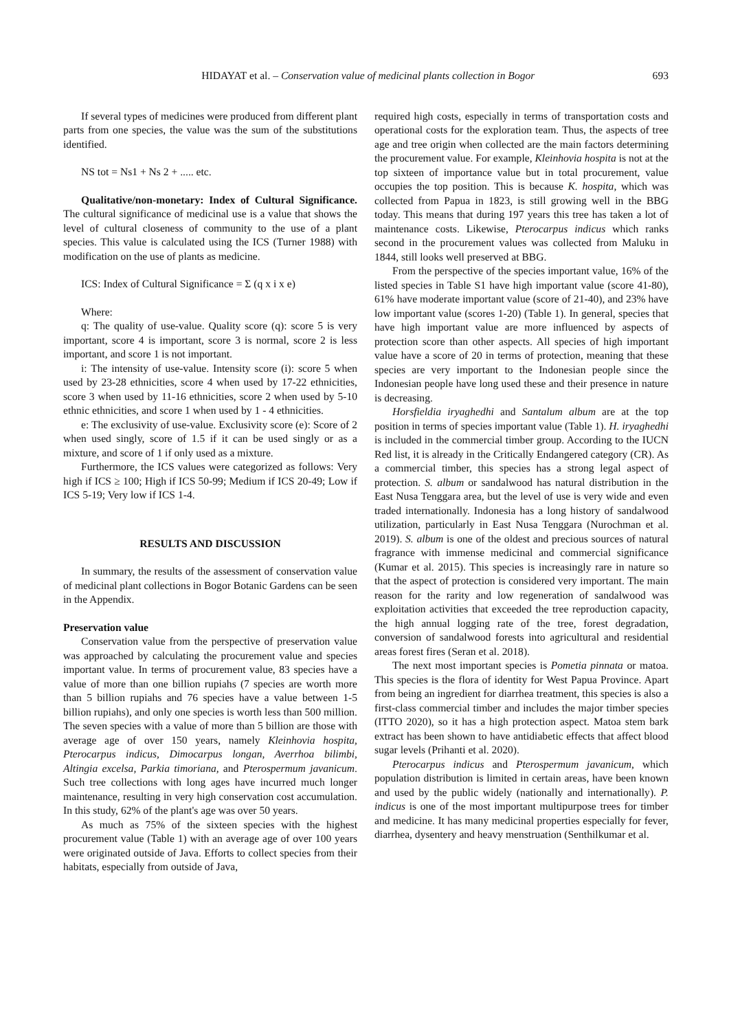HIDAYAT et al. – Conservation value of medicinal plants collection in Bogor 693
If several types of medicines were produced from different plant parts from one species, the value was the sum of the substitutions identified.
NS tot = Ns1 + Ns 2 + ..... etc.
Qualitative/non-monetary: Index of Cultural Significance. The cultural significance of medicinal use is a value that shows the level of cultural closeness of community to the use of a plant species. This value is calculated using the ICS (Turner 1988) with modification on the use of plants as medicine.
ICS: Index of Cultural Significance = Σ (q x i x e)
Where:
q: The quality of use-value. Quality score (q): score 5 is very important, score 4 is important, score 3 is normal, score 2 is less important, and score 1 is not important.
i: The intensity of use-value. Intensity score (i): score 5 when used by 23-28 ethnicities, score 4 when used by 17-22 ethnicities, score 3 when used by 11-16 ethnicities, score 2 when used by 5-10 ethnic ethnicities, and score 1 when used by 1 - 4 ethnicities.
e: The exclusivity of use-value. Exclusivity score (e): Score of 2 when used singly, score of 1.5 if it can be used singly or as a mixture, and score of 1 if only used as a mixture.
Furthermore, the ICS values were categorized as follows: Very high if ICS ≥ 100; High if ICS 50-99; Medium if ICS 20-49; Low if ICS 5-19; Very low if ICS 1-4.
RESULTS AND DISCUSSION
In summary, the results of the assessment of conservation value of medicinal plant collections in Bogor Botanic Gardens can be seen in the Appendix.
Preservation value
Conservation value from the perspective of preservation value was approached by calculating the procurement value and species important value. In terms of procurement value, 83 species have a value of more than one billion rupiahs (7 species are worth more than 5 billion rupiahs and 76 species have a value between 1-5 billion rupiahs), and only one species is worth less than 500 million. The seven species with a value of more than 5 billion are those with average age of over 150 years, namely Kleinhovia hospita, Pterocarpus indicus, Dimocarpus longan, Averrhoa bilimbi, Altingia excelsa, Parkia timoriana, and Pterospermum javanicum. Such tree collections with long ages have incurred much longer maintenance, resulting in very high conservation cost accumulation. In this study, 62% of the plant's age was over 50 years.
As much as 75% of the sixteen species with the highest procurement value (Table 1) with an average age of over 100 years were originated outside of Java. Efforts to collect species from their habitats, especially from outside of Java,
required high costs, especially in terms of transportation costs and operational costs for the exploration team. Thus, the aspects of tree age and tree origin when collected are the main factors determining the procurement value. For example, Kleinhovia hospita is not at the top sixteen of importance value but in total procurement, value occupies the top position. This is because K. hospita, which was collected from Papua in 1823, is still growing well in the BBG today. This means that during 197 years this tree has taken a lot of maintenance costs. Likewise, Pterocarpus indicus which ranks second in the procurement values was collected from Maluku in 1844, still looks well preserved at BBG.
From the perspective of the species important value, 16% of the listed species in Table S1 have high important value (score 41-80), 61% have moderate important value (score of 21-40), and 23% have low important value (scores 1-20) (Table 1). In general, species that have high important value are more influenced by aspects of protection score than other aspects. All species of high important value have a score of 20 in terms of protection, meaning that these species are very important to the Indonesian people since the Indonesian people have long used these and their presence in nature is decreasing.
Horsfieldia iryaghedhi and Santalum album are at the top position in terms of species important value (Table 1). H. iryaghedhi is included in the commercial timber group. According to the IUCN Red list, it is already in the Critically Endangered category (CR). As a commercial timber, this species has a strong legal aspect of protection. S. album or sandalwood has natural distribution in the East Nusa Tenggara area, but the level of use is very wide and even traded internationally. Indonesia has a long history of sandalwood utilization, particularly in East Nusa Tenggara (Nurochman et al. 2019). S. album is one of the oldest and precious sources of natural fragrance with immense medicinal and commercial significance (Kumar et al. 2015). This species is increasingly rare in nature so that the aspect of protection is considered very important. The main reason for the rarity and low regeneration of sandalwood was exploitation activities that exceeded the tree reproduction capacity, the high annual logging rate of the tree, forest degradation, conversion of sandalwood forests into agricultural and residential areas forest fires (Seran et al. 2018).
The next most important species is Pometia pinnata or matoa. This species is the flora of identity for West Papua Province. Apart from being an ingredient for diarrhea treatment, this species is also a first-class commercial timber and includes the major timber species (ITTO 2020), so it has a high protection aspect. Matoa stem bark extract has been shown to have antidiabetic effects that affect blood sugar levels (Prihanti et al. 2020).
Pterocarpus indicus and Pterospermum javanicum, which population distribution is limited in certain areas, have been known and used by the public widely (nationally and internationally). P. indicus is one of the most important multipurpose trees for timber and medicine. It has many medicinal properties especially for fever, diarrhea, dysentery and heavy menstruation (Senthilkumar et al.